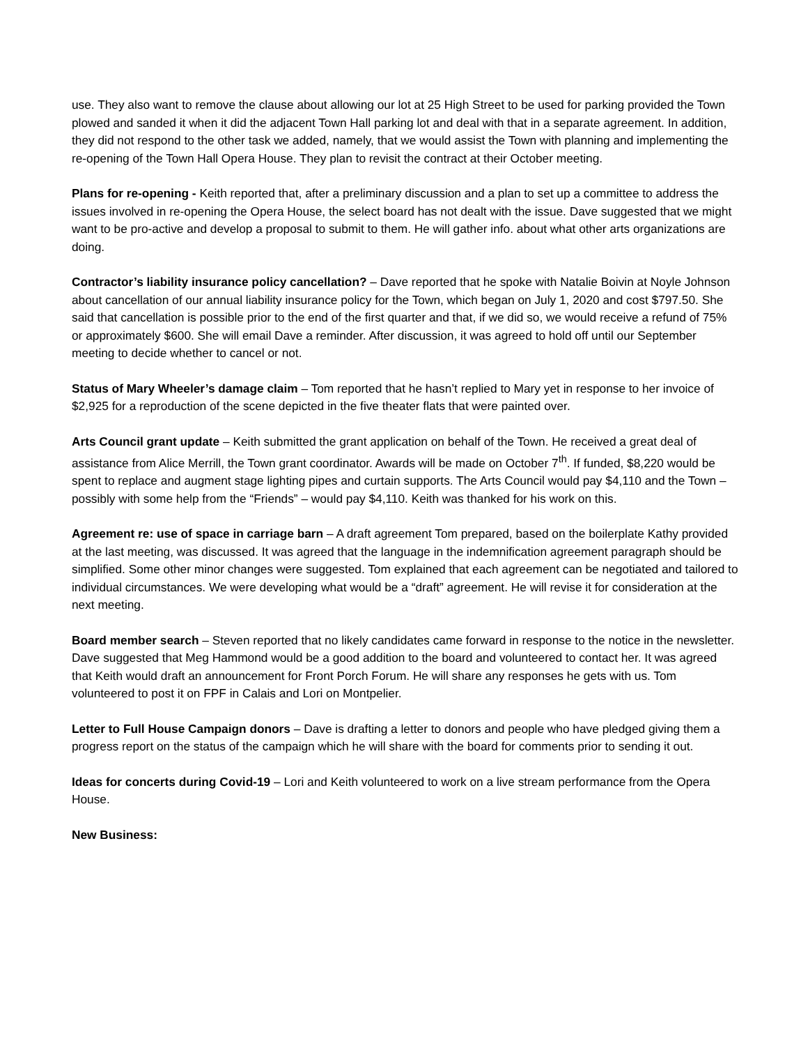use. They also want to remove the clause about allowing our lot at 25 High Street to be used for parking provided the Town plowed and sanded it when it did the adjacent Town Hall parking lot and deal with that in a separate agreement. In addition, they did not respond to the other task we added, namely, that we would assist the Town with planning and implementing the re-opening of the Town Hall Opera House. They plan to revisit the contract at their October meeting.
Plans for re-opening - Keith reported that, after a preliminary discussion and a plan to set up a committee to address the issues involved in re-opening the Opera House, the select board has not dealt with the issue. Dave suggested that we might want to be pro-active and develop a proposal to submit to them. He will gather info. about what other arts organizations are doing.
Contractor’s liability insurance policy cancellation? – Dave reported that he spoke with Natalie Boivin at Noyle Johnson about cancellation of our annual liability insurance policy for the Town, which began on July 1, 2020 and cost $797.50. She said that cancellation is possible prior to the end of the first quarter and that, if we did so, we would receive a refund of 75% or approximately $600. She will email Dave a reminder. After discussion, it was agreed to hold off until our September meeting to decide whether to cancel or not.
Status of Mary Wheeler’s damage claim – Tom reported that he hasn’t replied to Mary yet in response to her invoice of $2,925 for a reproduction of the scene depicted in the five theater flats that were painted over.
Arts Council grant update – Keith submitted the grant application on behalf of the Town. He received a great deal of assistance from Alice Merrill, the Town grant coordinator. Awards will be made on October 7<sup>th</sup>. If funded, $8,220 would be spent to replace and augment stage lighting pipes and curtain supports. The Arts Council would pay $4,110 and the Town – possibly with some help from the “Friends” – would pay $4,110. Keith was thanked for his work on this.
Agreement re: use of space in carriage barn – A draft agreement Tom prepared, based on the boilerplate Kathy provided at the last meeting, was discussed. It was agreed that the language in the indemnification agreement paragraph should be simplified. Some other minor changes were suggested. Tom explained that each agreement can be negotiated and tailored to individual circumstances. We were developing what would be a “draft” agreement. He will revise it for consideration at the next meeting.
Board member search – Steven reported that no likely candidates came forward in response to the notice in the newsletter. Dave suggested that Meg Hammond would be a good addition to the board and volunteered to contact her. It was agreed that Keith would draft an announcement for Front Porch Forum. He will share any responses he gets with us. Tom volunteered to post it on FPF in Calais and Lori on Montpelier.
Letter to Full House Campaign donors – Dave is drafting a letter to donors and people who have pledged giving them a progress report on the status of the campaign which he will share with the board for comments prior to sending it out.
Ideas for concerts during Covid-19 – Lori and Keith volunteered to work on a live stream performance from the Opera House.
New Business: